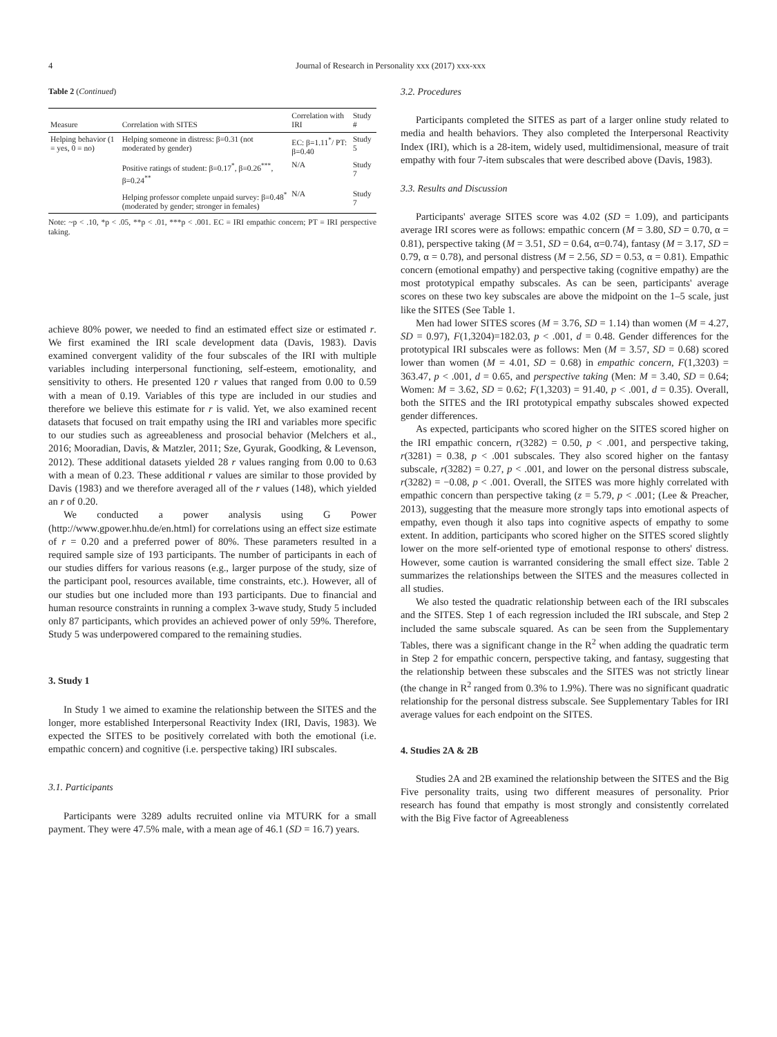4 Journal of Research in Personality xxx (2017) xxx-xxx
Table 2 (Continued)
| Measure | Correlation with SITES | Correlation with IRI | Study # |
| --- | --- | --- | --- |
| Helping behavior (1 = yes, 0 = no) | Helping someone in distress: β=0.31 (not moderated by gender) | EC: β=1.11<sup>*</sup>/ PT: β=0.40 | Study 5 |
| | Positive ratings of student: β=0.17<sup>*</sup>, β=0.26<sup>***</sup>, β=0.24<sup>**</sup> | N/A | Study 7 |
| | Helping professor complete unpaid survey: β=0.48<sup>*</sup> (moderated by gender; stronger in females) | N/A | Study 7 |
Note: ~p < .10, *p < .05, **p < .01, ***p < .001. EC = IRI empathic concern; PT = IRI perspective taking.
achieve 80% power, we needed to find an estimated effect size or estimated r. We first examined the IRI scale development data (Davis, 1983). Davis examined convergent validity of the four subscales of the IRI with multiple variables including interpersonal functioning, self-esteem, emotionality, and sensitivity to others. He presented 120 r values that ranged from 0.00 to 0.59 with a mean of 0.19. Variables of this type are included in our studies and therefore we believe this estimate for r is valid. Yet, we also examined recent datasets that focused on trait empathy using the IRI and variables more specific to our studies such as agreeableness and prosocial behavior (Melchers et al., 2016; Mooradian, Davis, & Matzler, 2011; Sze, Gyurak, Goodking, & Levenson, 2012). These additional datasets yielded 28 r values ranging from 0.00 to 0.63 with a mean of 0.23. These additional r values are similar to those provided by Davis (1983) and we therefore averaged all of the r values (148), which yielded an r of 0.20.
We conducted a power analysis using G Power (http://www.gpower.hhu.de/en.html) for correlations using an effect size estimate of r = 0.20 and a preferred power of 80%. These parameters resulted in a required sample size of 193 participants. The number of participants in each of our studies differs for various reasons (e.g., larger purpose of the study, size of the participant pool, resources available, time constraints, etc.). However, all of our studies but one included more than 193 participants. Due to financial and human resource constraints in running a complex 3-wave study, Study 5 included only 87 participants, which provides an achieved power of only 59%. Therefore, Study 5 was underpowered compared to the remaining studies.
3. Study 1
In Study 1 we aimed to examine the relationship between the SITES and the longer, more established Interpersonal Reactivity Index (IRI, Davis, 1983). We expected the SITES to be positively correlated with both the emotional (i.e. empathic concern) and cognitive (i.e. perspective taking) IRI subscales.
3.1. Participants
Participants were 3289 adults recruited online via MTURK for a small payment. They were 47.5% male, with a mean age of 46.1 (SD = 16.7) years.
3.2. Procedures
Participants completed the SITES as part of a larger online study related to media and health behaviors. They also completed the Interpersonal Reactivity Index (IRI), which is a 28-item, widely used, multidimensional, measure of trait empathy with four 7-item subscales that were described above (Davis, 1983).
3.3. Results and Discussion
Participants' average SITES score was 4.02 (SD = 1.09), and participants average IRI scores were as follows: empathic concern (M = 3.80, SD = 0.70, α = 0.81), perspective taking (M = 3.51, SD = 0.64, α=0.74), fantasy (M = 3.17, SD = 0.79, α = 0.78), and personal distress (M = 2.56, SD = 0.53, α = 0.81). Empathic concern (emotional empathy) and perspective taking (cognitive empathy) are the most prototypical empathy subscales. As can be seen, participants' average scores on these two key subscales are above the midpoint on the 1–5 scale, just like the SITES (See Table 1.
Men had lower SITES scores (M = 3.76, SD = 1.14) than women (M = 4.27, SD = 0.97), F(1,3204)=182.03, p < .001, d = 0.48. Gender differences for the prototypical IRI subscales were as follows: Men (M = 3.57, SD = 0.68) scored lower than women (M = 4.01, SD = 0.68) in empathic concern, F(1,3203) = 363.47, p < .001, d = 0.65, and perspective taking (Men: M = 3.40, SD = 0.64; Women: M = 3.62, SD = 0.62; F(1,3203) = 91.40, p < .001, d = 0.35). Overall, both the SITES and the IRI prototypical empathy subscales showed expected gender differences.
As expected, participants who scored higher on the SITES scored higher on the IRI empathic concern, r(3282) = 0.50, p < .001, and perspective taking, r(3281) = 0.38, p < .001 subscales. They also scored higher on the fantasy subscale, r(3282) = 0.27, p < .001, and lower on the personal distress subscale, r(3282) = −0.08, p < .001. Overall, the SITES was more highly correlated with empathic concern than perspective taking (z = 5.79, p < .001; (Lee & Preacher, 2013), suggesting that the measure more strongly taps into emotional aspects of empathy, even though it also taps into cognitive aspects of empathy to some extent. In addition, participants who scored higher on the SITES scored slightly lower on the more self-oriented type of emotional response to others' distress. However, some caution is warranted considering the small effect size. Table 2 summarizes the relationships between the SITES and the measures collected in all studies.
We also tested the quadratic relationship between each of the IRI subscales and the SITES. Step 1 of each regression included the IRI subscale, and Step 2 included the same subscale squared. As can be seen from the Supplementary Tables, there was a significant change in the R<sup>2</sup> when adding the quadratic term in Step 2 for empathic concern, perspective taking, and fantasy, suggesting that the relationship between these subscales and the SITES was not strictly linear (the change in R<sup>2</sup> ranged from 0.3% to 1.9%). There was no significant quadratic relationship for the personal distress subscale. See Supplementary Tables for IRI average values for each endpoint on the SITES.
4. Studies 2A & 2B
Studies 2A and 2B examined the relationship between the SITES and the Big Five personality traits, using two different measures of personality. Prior research has found that empathy is most strongly and consistently correlated with the Big Five factor of Agreeableness